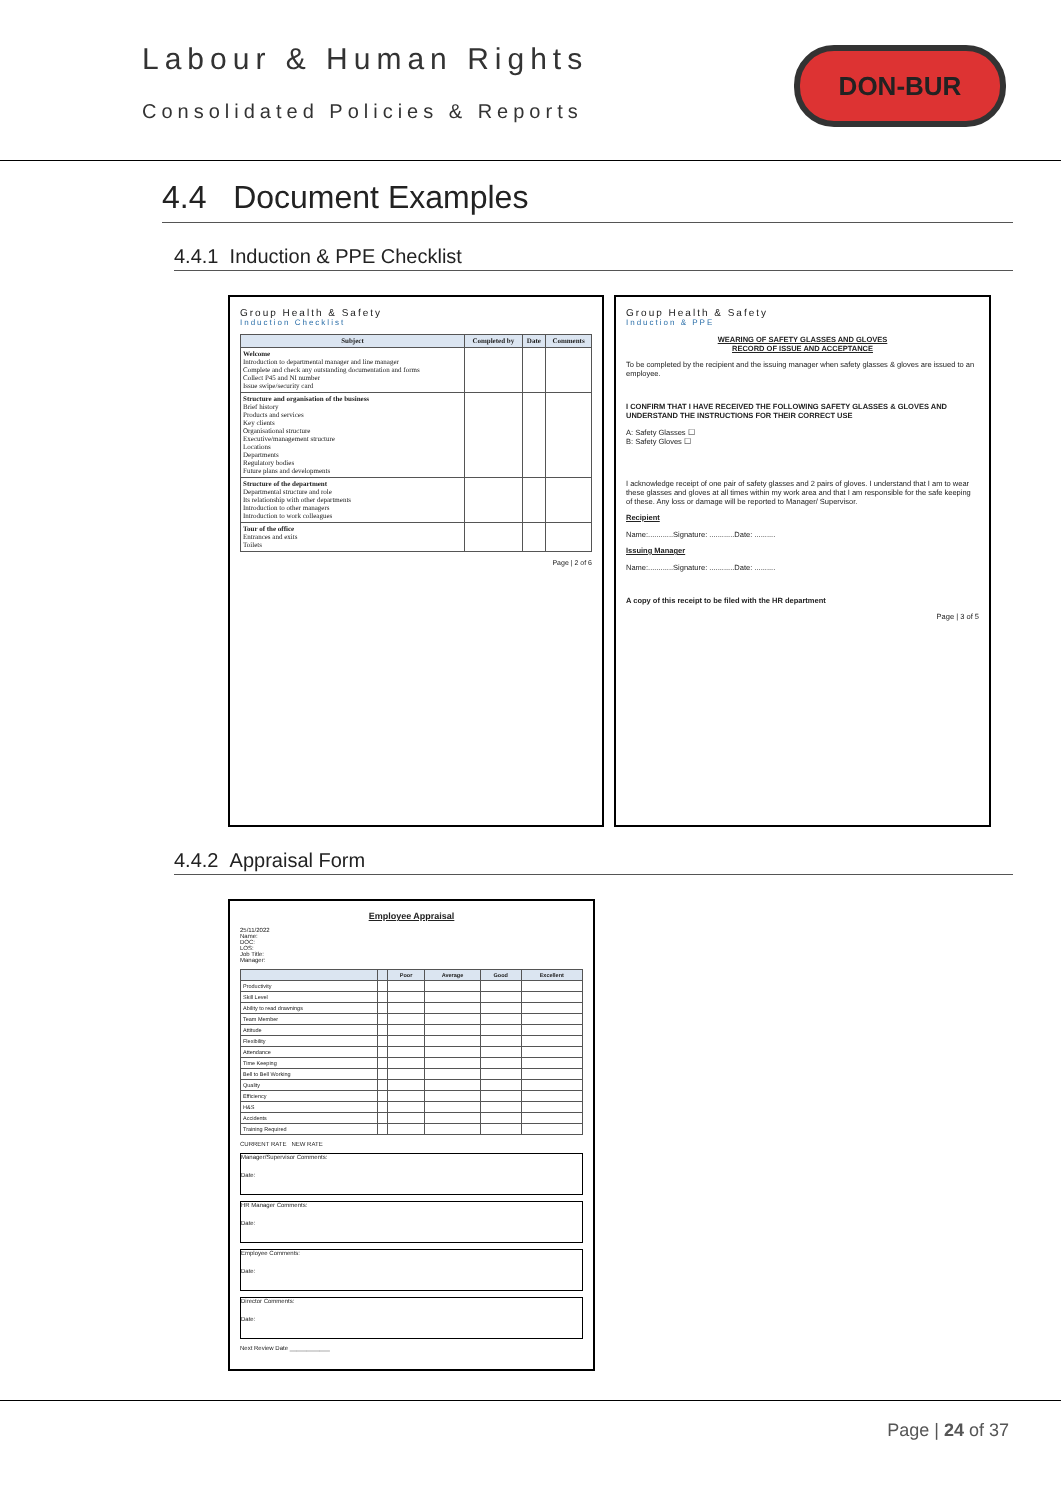Labour & Human Rights
Consolidated Policies & Reports
DON-BUR
4.4 Document Examples
4.4.1 Induction & PPE Checklist
Group Health & Safety
Induction Checklist
| Subject | Completed by | Date | Comments |
| --- | --- | --- | --- |
| Welcome Introduction to departmental manager and line manager Complete and check any outstanding documentation and forms Collect P45 and NI number Issue swipe/security card | | | |
| Structure and organisation of the business Brief history Products and services Key clients Organisational structure Executive/management structure Locations Departments Regulatory bodies Future plans and developments | | | |
| Structure of the department Departmental structure and role Its relationship with other departments Introduction to other managers Introduction to work colleagues | | | |
| Tour of the office Entrances and exits Toilets | | | |
Page | 2 of 6
Group Health & Safety
Induction & PPE
WEARING OF SAFETY GLASSES AND GLOVES
RECORD OF ISSUE AND ACCEPTANCE
To be completed by the recipient and the issuing manager when safety glasses & gloves are issued to an employee.
I CONFIRM THAT I HAVE RECEIVED THE FOLLOWING SAFETY GLASSES & GLOVES AND UNDERSTAND THE INSTRUCTIONS FOR THEIR CORRECT USE
A: Safety Glasses ☐
B: Safety Gloves ☐
I acknowledge receipt of one pair of safety glasses and 2 pairs of gloves. I understand that I am to wear these glasses and gloves at all times within my work area and that I am responsible for the safe keeping of these. Any loss or damage will be reported to Manager/ Supervisor.
Recipient
Name:............Signature: ............Date: ..........
Issuing Manager
Name:............Signature: ............Date: ..........
A copy of this receipt to be filed with the HR department
Page | 3 of 5
4.4.2 Appraisal Form
Employee Appraisal
25/11/2022
Name:
DOC:
LOS:
Job Title:
Manager:
| | | Poor | Average | Good | Excellent |
| --- | --- | --- | --- | --- | --- |
| Productivity | | | | | |
| Skill Level | | | | | |
| Ability to read drawnings | | | | | |
| Team Member | | | | | |
| Attitude | | | | | |
| Flexibility | | | | | |
| Attendance | | | | | |
| Time Keeping | | | | | |
| Bell to Bell Working | | | | | |
| Quality | | | | | |
| Efficiency | | | | | |
| H&S | | | | | |
| Accidents | | | | | |
| Training Required | | | | | |
CURRENT RATE NEW RATE
Manager/Supervisor Comments:
Date:
HR Manager Comments:
Date:
Employee Comments:
Date:
Director Comments:
Date:
Next Review Date ____________
Page | 24 of 37